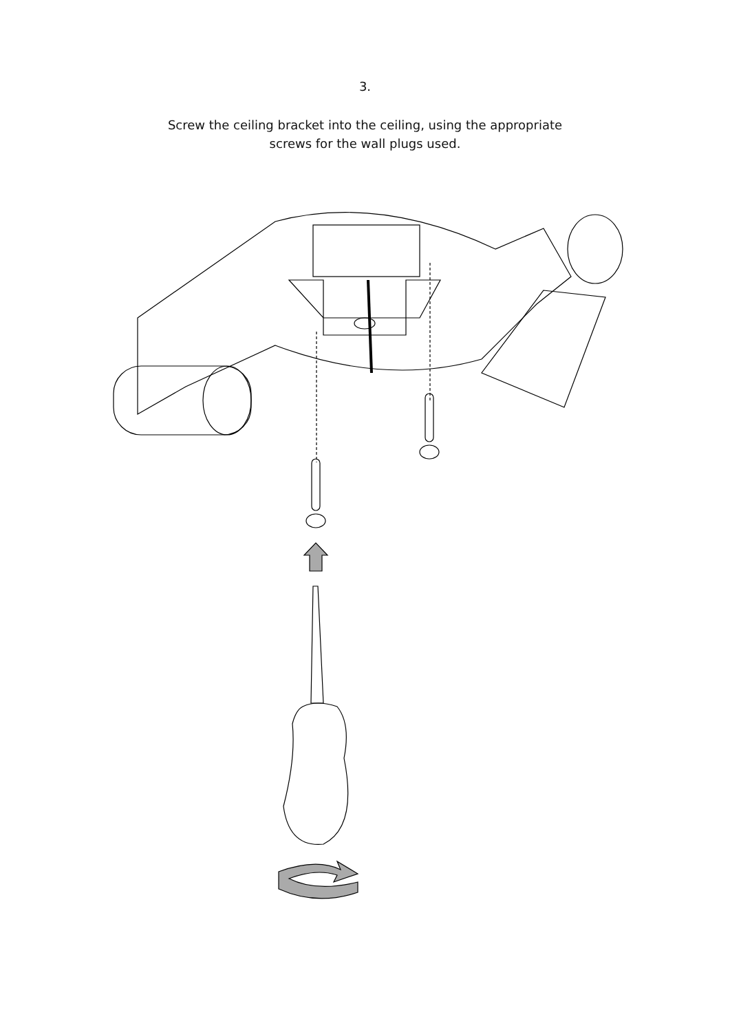3.
Screw the ceiling bracket into the ceiling, using the appropriate
screws for the wall plugs used.